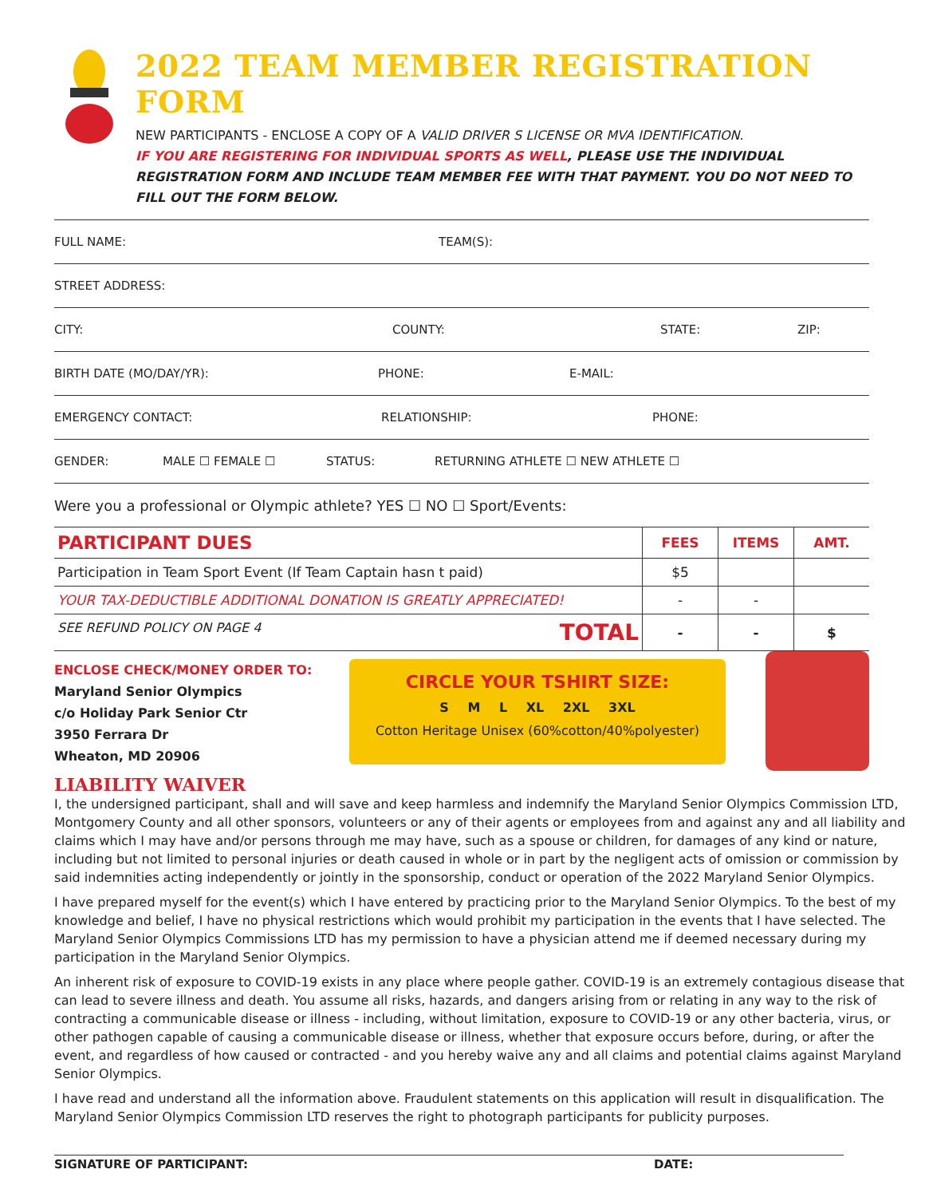2022 TEAM MEMBER REGISTRATION FORM
NEW PARTICIPANTS - ENCLOSE A COPY OF A VALID DRIVER S LICENSE OR MVA IDENTIFICATION.
IF YOU ARE REGISTERING FOR INDIVIDUAL SPORTS AS WELL, PLEASE USE THE INDIVIDUAL REGISTRATION FORM AND INCLUDE TEAM MEMBER FEE WITH THAT PAYMENT. YOU DO NOT NEED TO FILL OUT THE FORM BELOW.
FULL NAME: TEAM(S):
STREET ADDRESS:
CITY: COUNTY: STATE: ZIP:
BIRTH DATE (MO/DAY/YR): PHONE: E-MAIL:
EMERGENCY CONTACT: RELATIONSHIP: PHONE:
GENDER: MALE ☐ FEMALE ☐ STATUS: RETURNING ATHLETE ☐ NEW ATHLETE ☐
Were you a professional or Olympic athlete? YES ☐ NO ☐ Sport/Events:
| PARTICIPANT DUES | FEES | ITEMS | AMT. |
| Participation in Team Sport Event (If Team Captain hasn t paid) | $5 | | |
| YOUR TAX-DEDUCTIBLE ADDITIONAL DONATION IS GREATLY APPRECIATED! | - | - | |
| SEE REFUND POLICY ON PAGE 4 TOTAL | - | - | $ |
ENCLOSE CHECK/MONEY ORDER TO:
Maryland Senior Olympics
c/o Holiday Park Senior Ctr
3950 Ferrara Dr
Wheaton, MD 20906
CIRCLE YOUR TSHIRT SIZE:
S M L XL 2XL 3XL
Cotton Heritage Unisex (60%cotton/40%polyester)
LIABILITY WAIVER
I, the undersigned participant, shall and will save and keep harmless and indemnify the Maryland Senior Olympics Commission LTD, Montgomery County and all other sponsors, volunteers or any of their agents or employees from and against any and all liability and claims which I may have and/or persons through me may have, such as a spouse or children, for damages of any kind or nature, including but not limited to personal injuries or death caused in whole or in part by the negligent acts of omission or commission by said indemnities acting independently or jointly in the sponsorship, conduct or operation of the 2022 Maryland Senior Olympics.
I have prepared myself for the event(s) which I have entered by practicing prior to the Maryland Senior Olympics. To the best of my knowledge and belief, I have no physical restrictions which would prohibit my participation in the events that I have selected. The Maryland Senior Olympics Commissions LTD has my permission to have a physician attend me if deemed necessary during my participation in the Maryland Senior Olympics.
An inherent risk of exposure to COVID-19 exists in any place where people gather. COVID-19 is an extremely contagious disease that can lead to severe illness and death. You assume all risks, hazards, and dangers arising from or relating in any way to the risk of contracting a communicable disease or illness - including, without limitation, exposure to COVID-19 or any other bacteria, virus, or other pathogen capable of causing a communicable disease or illness, whether that exposure occurs before, during, or after the event, and regardless of how caused or contracted - and you hereby waive any and all claims and potential claims against Maryland Senior Olympics.
I have read and understand all the information above. Fraudulent statements on this application will result in disqualification. The Maryland Senior Olympics Commission LTD reserves the right to photograph participants for publicity purposes.
SIGNATURE OF PARTICIPANT: DATE: